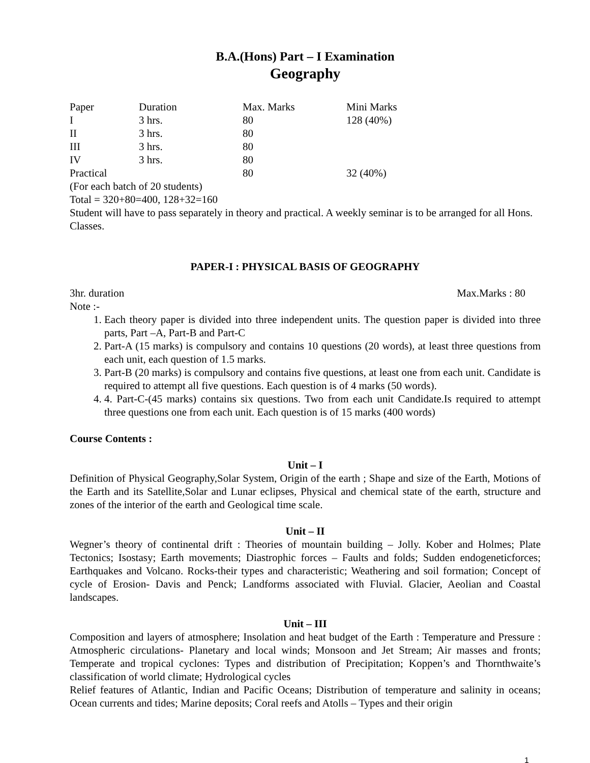B.A.(Hons) Part – I Examination
Geography
| Paper | Duration | Max. Marks | Mini Marks |
| I | 3 hrs. | 80 | 128 (40%) |
| II | 3 hrs. | 80 | |
| III | 3 hrs. | 80 | |
| IV | 3 hrs. | 80 | |
| Practical | | 80 | 32 (40%) |
(For each batch of 20 students)
Total = 320+80=400, 128+32=160
Student will have to pass separately in theory and practical. A weekly seminar is to be arranged for all Hons. Classes.
PAPER-I : PHYSICAL BASIS OF GEOGRAPHY
3hr. duration Max.Marks : 80
Note :-
1. Each theory paper is divided into three independent units. The question paper is divided into three parts, Part –A, Part-B and Part-C
2. Part-A (15 marks) is compulsory and contains 10 questions (20 words), at least three questions from each unit, each question of 1.5 marks.
3. Part-B (20 marks) is compulsory and contains five questions, at least one from each unit. Candidate is required to attempt all five questions. Each question is of 4 marks (50 words).
4. 4. Part-C-(45 marks) contains six questions. Two from each unit Candidate.Is required to attempt three questions one from each unit. Each question is of 15 marks (400 words)
Course Contents :
Unit – I
Definition of Physical Geography,Solar System, Origin of the earth ; Shape and size of the Earth, Motions of the Earth and its Satellite,Solar and Lunar eclipses, Physical and chemical state of the earth, structure and zones of the interior of the earth and Geological time scale.
Unit – II
Wegner’s theory of continental drift : Theories of mountain building – Jolly. Kober and Holmes; Plate Tectonics; Isostasy; Earth movements; Diastrophic forces – Faults and folds; Sudden endogeneticforces; Earthquakes and Volcano. Rocks-their types and characteristic; Weathering and soil formation; Concept of cycle of Erosion- Davis and Penck; Landforms associated with Fluvial. Glacier, Aeolian and Coastal landscapes.
Unit – III
Composition and layers of atmosphere; Insolation and heat budget of the Earth : Temperature and Pressure : Atmospheric circulations- Planetary and local winds; Monsoon and Jet Stream; Air masses and fronts; Temperate and tropical cyclones: Types and distribution of Precipitation; Koppen’s and Thornthwaite’s classification of world climate; Hydrological cycles
Relief features of Atlantic, Indian and Pacific Oceans; Distribution of temperature and salinity in oceans; Ocean currents and tides; Marine deposits; Coral reefs and Atolls – Types and their origin
1